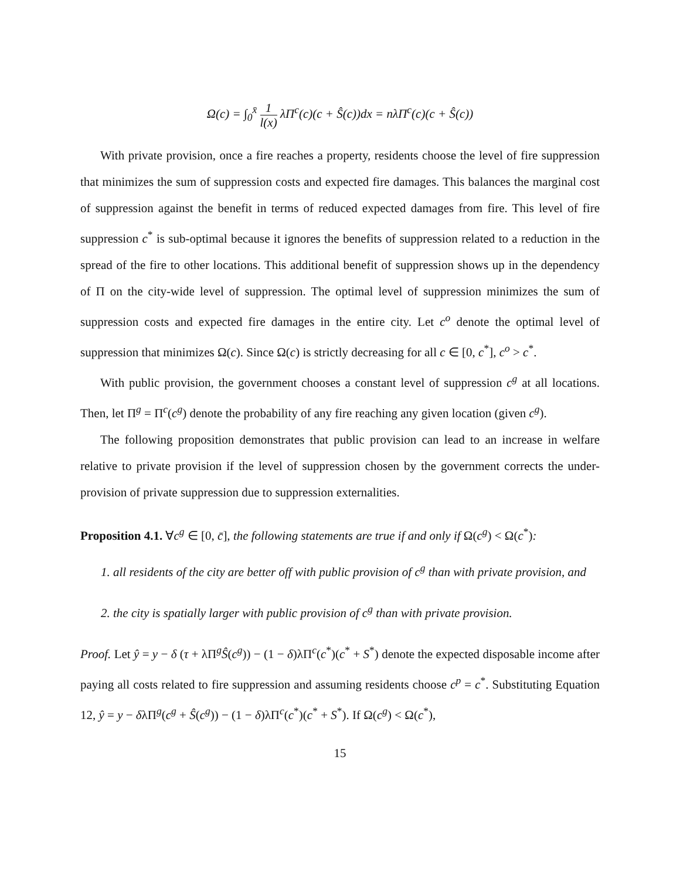Ω(c) = ∫<sub>0</sub><sup>x̄</sup> 1 l(x) λΠ<sup>c</sup>(c)(c + Ŝ(c))dx = nλΠ<sup>c</sup>(c)(c + Ŝ(c))
With private provision, once a fire reaches a property, residents choose the level of fire suppression that minimizes the sum of suppression costs and expected fire damages. This balances the marginal cost of suppression against the benefit in terms of reduced expected damages from fire. This level of fire suppression c<sup>*</sup> is sub-optimal because it ignores the benefits of suppression related to a reduction in the spread of the fire to other locations. This additional benefit of suppression shows up in the dependency of Π on the city-wide level of suppression. The optimal level of suppression minimizes the sum of suppression costs and expected fire damages in the entire city. Let c<sup>o</sup> denote the optimal level of suppression that minimizes Ω(c). Since Ω(c) is strictly decreasing for all c ∈ [0, c<sup>*</sup>], c<sup>o</sup> > c<sup>*</sup>.
With public provision, the government chooses a constant level of suppression c<sup>g</sup> at all locations. Then, let Π<sup>g</sup> = Π<sup>c</sup>(c<sup>g</sup>) denote the probability of any fire reaching any given location (given c<sup>g</sup>).
The following proposition demonstrates that public provision can lead to an increase in welfare relative to private provision if the level of suppression chosen by the government corrects the under-provision of private suppression due to suppression externalities.
Proposition 4.1. ∀c<sup>g</sup> ∈ [0, c̄], the following statements are true if and only if Ω(c<sup>g</sup>) < Ω(c<sup>*</sup>):
1. all residents of the city are better off with public provision of c<sup>g</sup> than with private provision, and
2. the city is spatially larger with public provision of c<sup>g</sup> than with private provision.
Proof. Let ŷ = y − δ (τ + λΠ<sup>g</sup>Ŝ(c<sup>g</sup>)) − (1 − δ)λΠ<sup>c</sup>(c<sup>*</sup>)(c<sup>*</sup> + S<sup>*</sup>) denote the expected disposable income after paying all costs related to fire suppression and assuming residents choose c<sup>p</sup> = c<sup>*</sup>. Substituting Equation 12, ŷ = y − δλΠ<sup>g</sup>(c<sup>g</sup> + Ŝ(c<sup>g</sup>)) − (1 − δ)λΠ<sup>c</sup>(c<sup>*</sup>)(c<sup>*</sup> + S<sup>*</sup>). If Ω(c<sup>g</sup>) < Ω(c<sup>*</sup>),
15